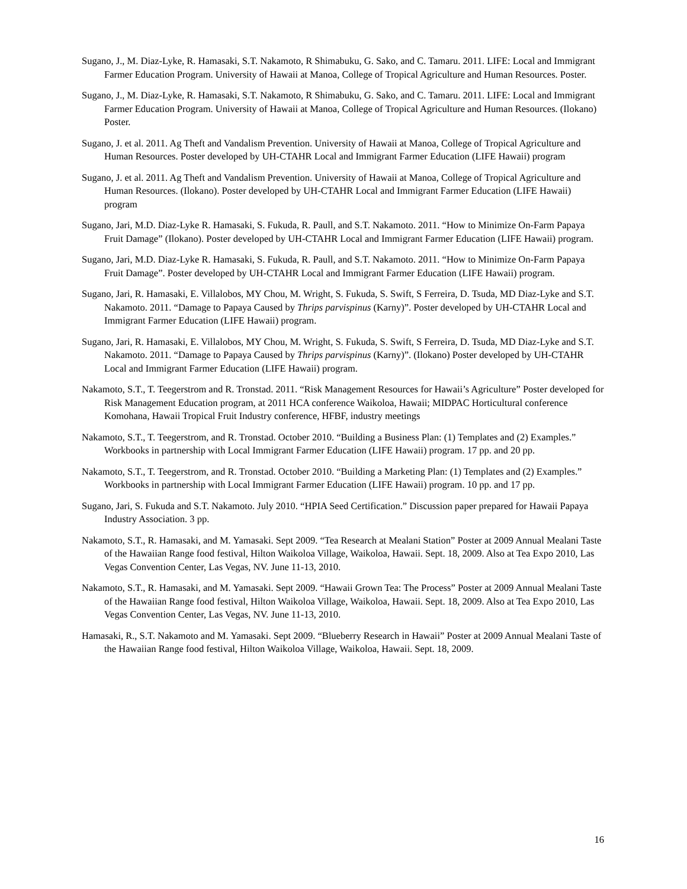Sugano, J., M. Diaz-Lyke, R. Hamasaki, S.T. Nakamoto, R Shimabuku, G. Sako, and C. Tamaru. 2011. LIFE: Local and Immigrant Farmer Education Program. University of Hawaii at Manoa, College of Tropical Agriculture and Human Resources. Poster.
Sugano, J., M. Diaz-Lyke, R. Hamasaki, S.T. Nakamoto, R Shimabuku, G. Sako, and C. Tamaru. 2011. LIFE: Local and Immigrant Farmer Education Program. University of Hawaii at Manoa, College of Tropical Agriculture and Human Resources. (Ilokano) Poster.
Sugano, J. et al. 2011. Ag Theft and Vandalism Prevention. University of Hawaii at Manoa, College of Tropical Agriculture and Human Resources. Poster developed by UH-CTAHR Local and Immigrant Farmer Education (LIFE Hawaii) program
Sugano, J. et al. 2011. Ag Theft and Vandalism Prevention. University of Hawaii at Manoa, College of Tropical Agriculture and Human Resources. (Ilokano). Poster developed by UH-CTAHR Local and Immigrant Farmer Education (LIFE Hawaii) program
Sugano, Jari, M.D. Diaz-Lyke R. Hamasaki, S. Fukuda, R. Paull, and S.T. Nakamoto. 2011. “How to Minimize On-Farm Papaya Fruit Damage” (Ilokano). Poster developed by UH-CTAHR Local and Immigrant Farmer Education (LIFE Hawaii) program.
Sugano, Jari, M.D. Diaz-Lyke R. Hamasaki, S. Fukuda, R. Paull, and S.T. Nakamoto. 2011. “How to Minimize On-Farm Papaya Fruit Damage”. Poster developed by UH-CTAHR Local and Immigrant Farmer Education (LIFE Hawaii) program.
Sugano, Jari, R. Hamasaki, E. Villalobos, MY Chou, M. Wright, S. Fukuda, S. Swift, S Ferreira, D. Tsuda, MD Diaz-Lyke and S.T. Nakamoto. 2011. “Damage to Papaya Caused by Thrips parvispinus (Karny)”. Poster developed by UH-CTAHR Local and Immigrant Farmer Education (LIFE Hawaii) program.
Sugano, Jari, R. Hamasaki, E. Villalobos, MY Chou, M. Wright, S. Fukuda, S. Swift, S Ferreira, D. Tsuda, MD Diaz-Lyke and S.T. Nakamoto. 2011. “Damage to Papaya Caused by Thrips parvispinus (Karny)”. (Ilokano) Poster developed by UH-CTAHR Local and Immigrant Farmer Education (LIFE Hawaii) program.
Nakamoto, S.T., T. Teegerstrom and R. Tronstad. 2011. “Risk Management Resources for Hawaii’s Agriculture” Poster developed for Risk Management Education program, at 2011 HCA conference Waikoloa, Hawaii; MIDPAC Horticultural conference Komohana, Hawaii Tropical Fruit Industry conference, HFBF, industry meetings
Nakamoto, S.T., T. Teegerstrom, and R. Tronstad. October 2010. “Building a Business Plan: (1) Templates and (2) Examples.” Workbooks in partnership with Local Immigrant Farmer Education (LIFE Hawaii) program. 17 pp. and 20 pp.
Nakamoto, S.T., T. Teegerstrom, and R. Tronstad. October 2010. “Building a Marketing Plan: (1) Templates and (2) Examples.” Workbooks in partnership with Local Immigrant Farmer Education (LIFE Hawaii) program. 10 pp. and 17 pp.
Sugano, Jari, S. Fukuda and S.T. Nakamoto. July 2010. “HPIA Seed Certification.” Discussion paper prepared for Hawaii Papaya Industry Association. 3 pp.
Nakamoto, S.T., R. Hamasaki, and M. Yamasaki. Sept 2009. “Tea Research at Mealani Station” Poster at 2009 Annual Mealani Taste of the Hawaiian Range food festival, Hilton Waikoloa Village, Waikoloa, Hawaii. Sept. 18, 2009. Also at Tea Expo 2010, Las Vegas Convention Center, Las Vegas, NV. June 11-13, 2010.
Nakamoto, S.T., R. Hamasaki, and M. Yamasaki. Sept 2009. “Hawaii Grown Tea: The Process” Poster at 2009 Annual Mealani Taste of the Hawaiian Range food festival, Hilton Waikoloa Village, Waikoloa, Hawaii. Sept. 18, 2009. Also at Tea Expo 2010, Las Vegas Convention Center, Las Vegas, NV. June 11-13, 2010.
Hamasaki, R., S.T. Nakamoto and M. Yamasaki. Sept 2009. “Blueberry Research in Hawaii” Poster at 2009 Annual Mealani Taste of the Hawaiian Range food festival, Hilton Waikoloa Village, Waikoloa, Hawaii. Sept. 18, 2009.
16